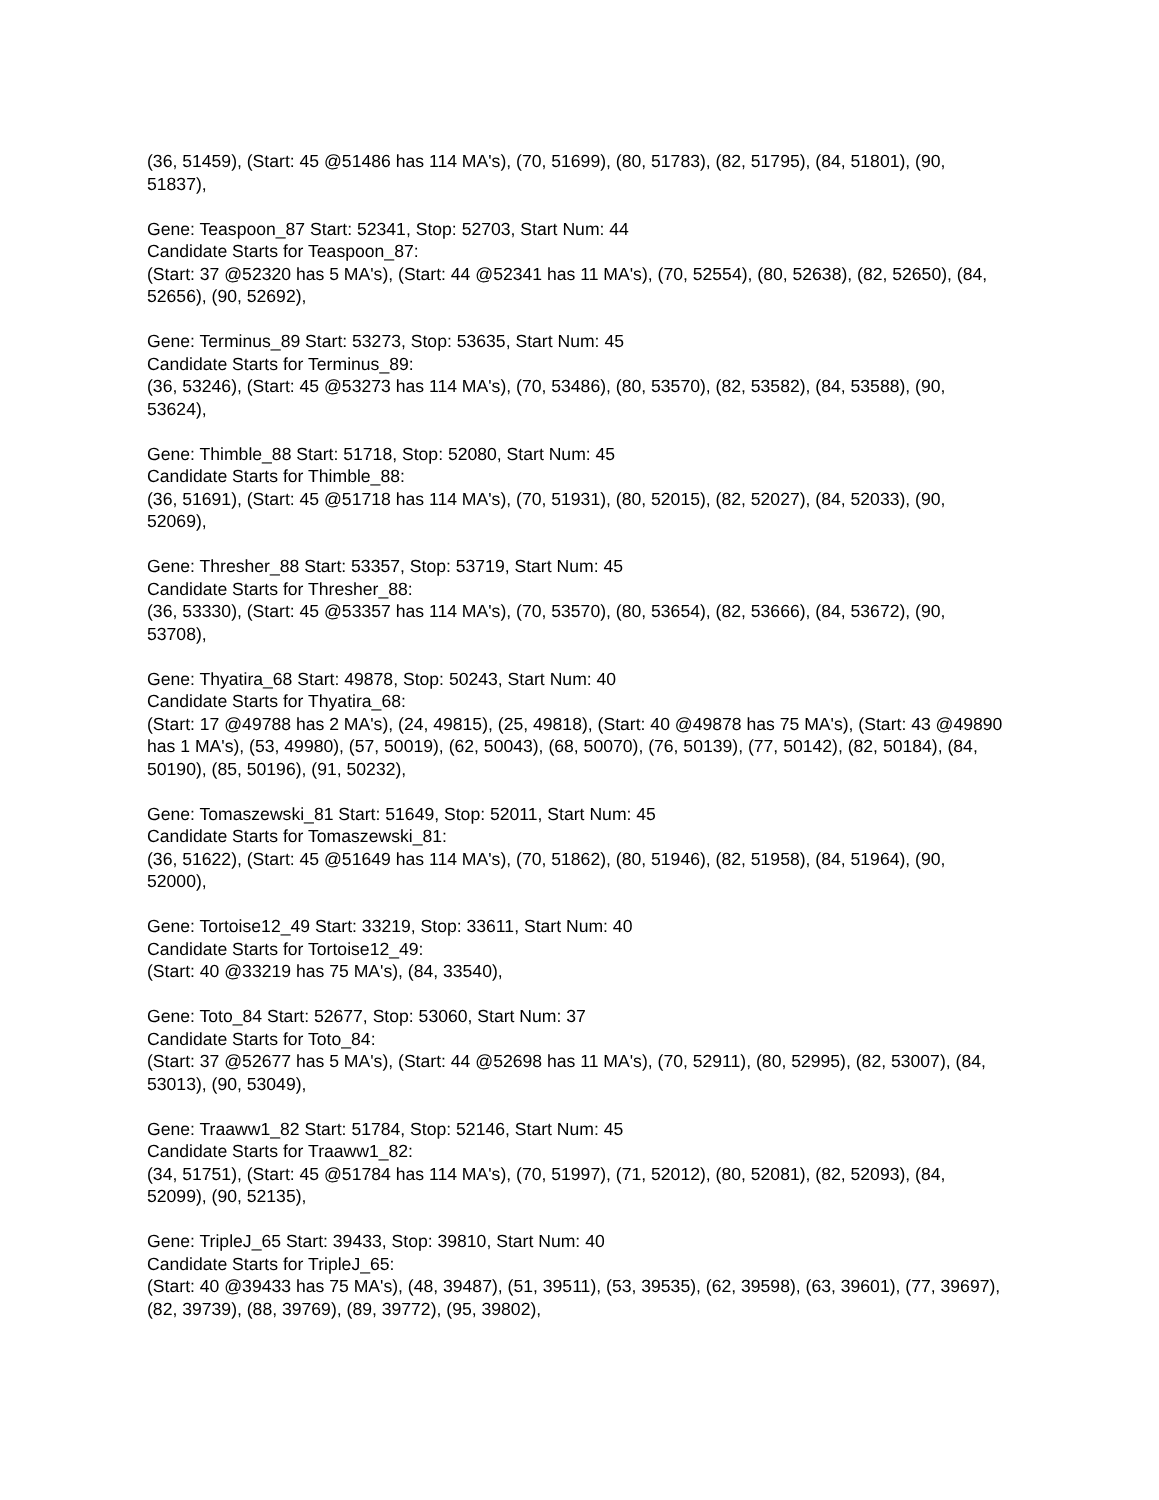(36, 51459), (Start: 45 @51486 has 114 MA's), (70, 51699), (80, 51783), (82, 51795), (84, 51801), (90, 51837),
Gene: Teaspoon_87 Start: 52341, Stop: 52703, Start Num: 44
Candidate Starts for Teaspoon_87:
(Start: 37 @52320 has 5 MA's), (Start: 44 @52341 has 11 MA's), (70, 52554), (80, 52638), (82, 52650), (84, 52656), (90, 52692),
Gene: Terminus_89 Start: 53273, Stop: 53635, Start Num: 45
Candidate Starts for Terminus_89:
(36, 53246), (Start: 45 @53273 has 114 MA's), (70, 53486), (80, 53570), (82, 53582), (84, 53588), (90, 53624),
Gene: Thimble_88 Start: 51718, Stop: 52080, Start Num: 45
Candidate Starts for Thimble_88:
(36, 51691), (Start: 45 @51718 has 114 MA's), (70, 51931), (80, 52015), (82, 52027), (84, 52033), (90, 52069),
Gene: Thresher_88 Start: 53357, Stop: 53719, Start Num: 45
Candidate Starts for Thresher_88:
(36, 53330), (Start: 45 @53357 has 114 MA's), (70, 53570), (80, 53654), (82, 53666), (84, 53672), (90, 53708),
Gene: Thyatira_68 Start: 49878, Stop: 50243, Start Num: 40
Candidate Starts for Thyatira_68:
(Start: 17 @49788 has 2 MA's), (24, 49815), (25, 49818), (Start: 40 @49878 has 75 MA's), (Start: 43 @49890 has 1 MA's), (53, 49980), (57, 50019), (62, 50043), (68, 50070), (76, 50139), (77, 50142), (82, 50184), (84, 50190), (85, 50196), (91, 50232),
Gene: Tomaszewski_81 Start: 51649, Stop: 52011, Start Num: 45
Candidate Starts for Tomaszewski_81:
(36, 51622), (Start: 45 @51649 has 114 MA's), (70, 51862), (80, 51946), (82, 51958), (84, 51964), (90, 52000),
Gene: Tortoise12_49 Start: 33219, Stop: 33611, Start Num: 40
Candidate Starts for Tortoise12_49:
(Start: 40 @33219 has 75 MA's), (84, 33540),
Gene: Toto_84 Start: 52677, Stop: 53060, Start Num: 37
Candidate Starts for Toto_84:
(Start: 37 @52677 has 5 MA's), (Start: 44 @52698 has 11 MA's), (70, 52911), (80, 52995), (82, 53007), (84, 53013), (90, 53049),
Gene: Traaww1_82 Start: 51784, Stop: 52146, Start Num: 45
Candidate Starts for Traaww1_82:
(34, 51751), (Start: 45 @51784 has 114 MA's), (70, 51997), (71, 52012), (80, 52081), (82, 52093), (84, 52099), (90, 52135),
Gene: TripleJ_65 Start: 39433, Stop: 39810, Start Num: 40
Candidate Starts for TripleJ_65:
(Start: 40 @39433 has 75 MA's), (48, 39487), (51, 39511), (53, 39535), (62, 39598), (63, 39601), (77, 39697), (82, 39739), (88, 39769), (89, 39772), (95, 39802),